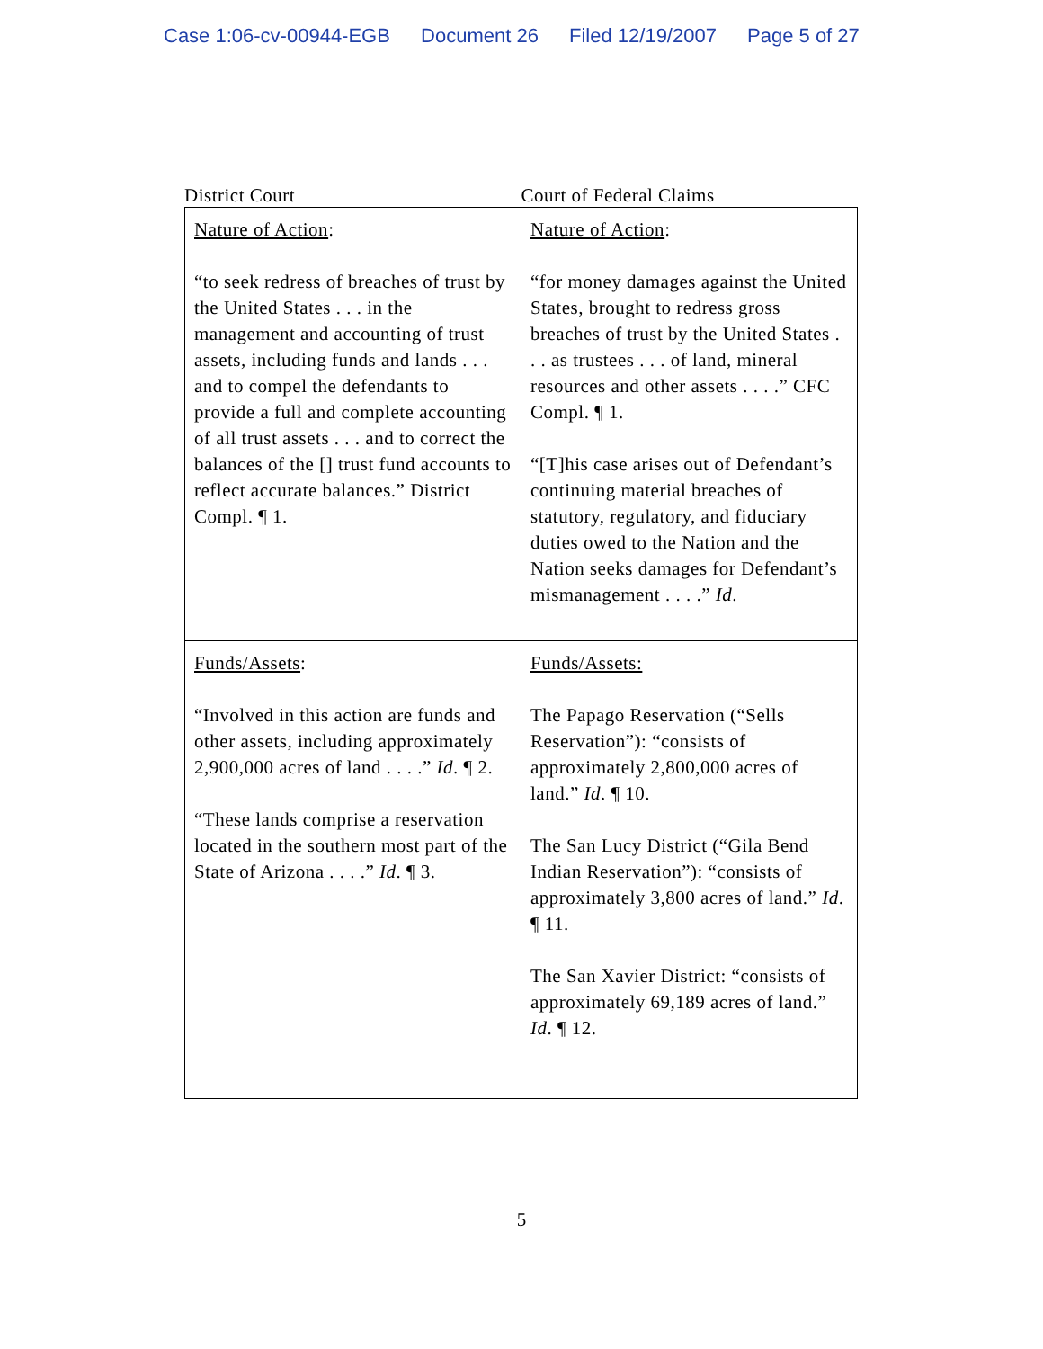Case 1:06-cv-00944-EGB Document 26 Filed 12/19/2007 Page 5 of 27
District Court Court of Federal Claims
| Nature of Action : “to seek redress of breaches of trust by the United States . . . in the management and accounting of trust assets, including funds and lands . . . and to compel the defendants to provide a full and complete accounting of all trust assets . . . and to correct the balances of the [] trust fund accounts to reflect accurate balances.” District Compl. ¶ 1. | Nature of Action : “for money damages against the United States, brought to redress gross breaches of trust by the United States . . . as trustees . . . of land, mineral resources and other assets . . . .” CFC Compl. ¶ 1. “[T]his case arises out of Defendant’s continuing material breaches of statutory, regulatory, and fiduciary duties owed to the Nation and the Nation seeks damages for Defendant’s mismanagement . . . .” Id . |
| Funds/Assets : “Involved in this action are funds and other assets, including approximately 2,900,000 acres of land . . . .” Id . ¶ 2. “These lands comprise a reservation located in the southern most part of the State of Arizona . . . .” Id . ¶ 3. | Funds/Assets: The Papago Reservation (“Sells Reservation”): “consists of approximately 2,800,000 acres of land.” Id . ¶ 10. The San Lucy District (“Gila Bend Indian Reservation”): “consists of approximately 3,800 acres of land.” Id . ¶ 11. The San Xavier District: “consists of approximately 69,189 acres of land.” Id . ¶ 12. |
5